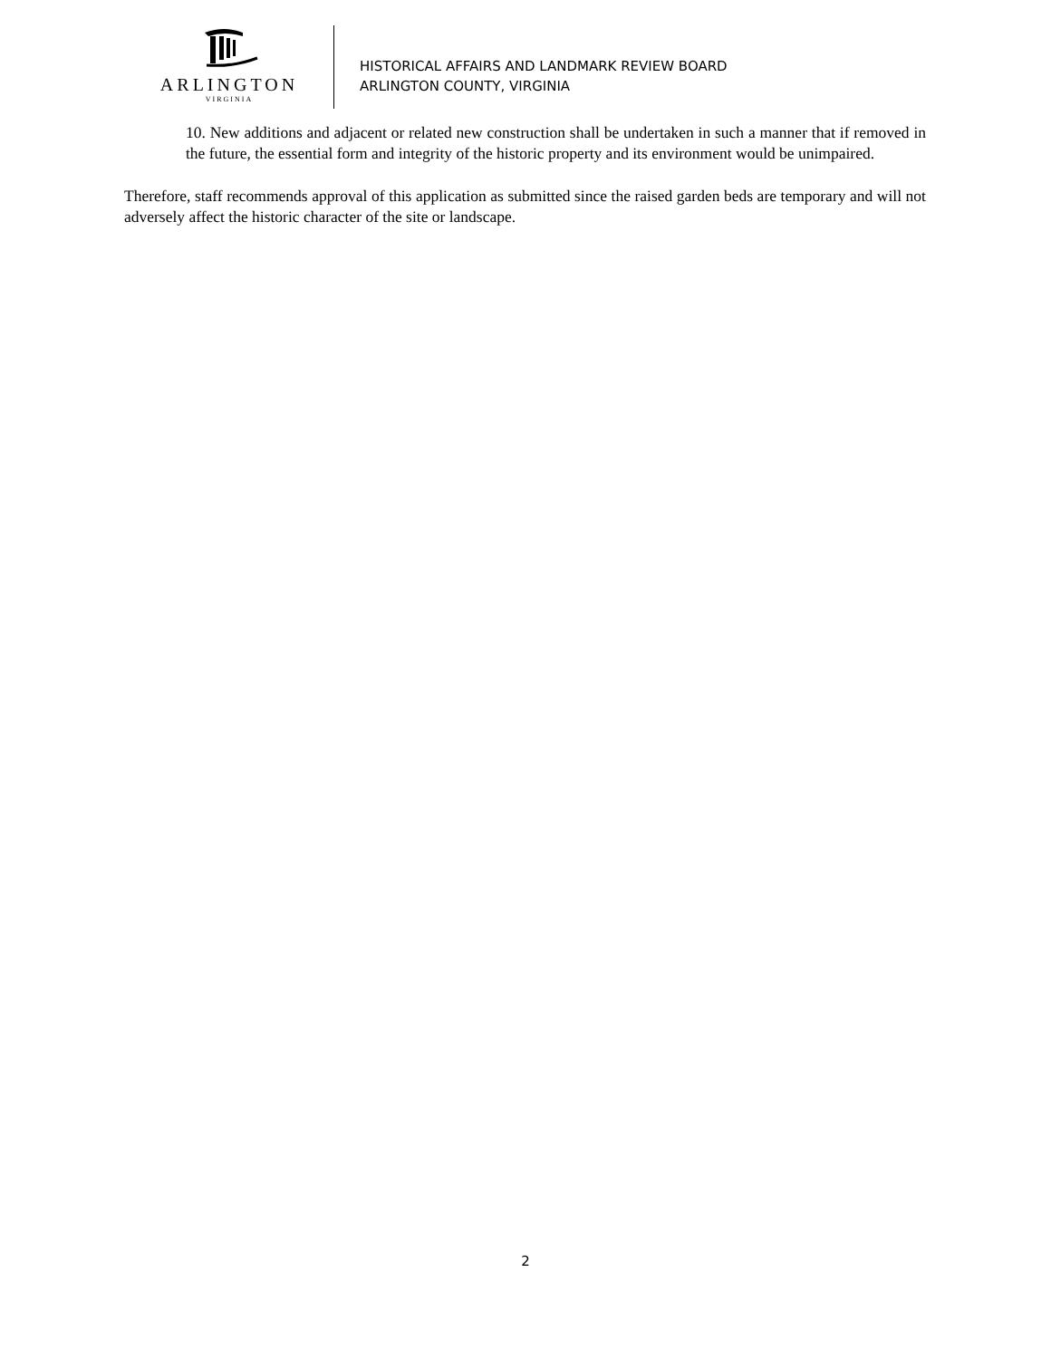ARLINGTON
VIRGINIA
HISTORICAL AFFAIRS AND LANDMARK REVIEW BOARD
ARLINGTON COUNTY, VIRGINIA
10. New additions and adjacent or related new construction shall be undertaken in such a manner that if removed in the future, the essential form and integrity of the historic property and its environment would be unimpaired.
Therefore, staff recommends approval of this application as submitted since the raised garden beds are temporary and will not adversely affect the historic character of the site or landscape.
2